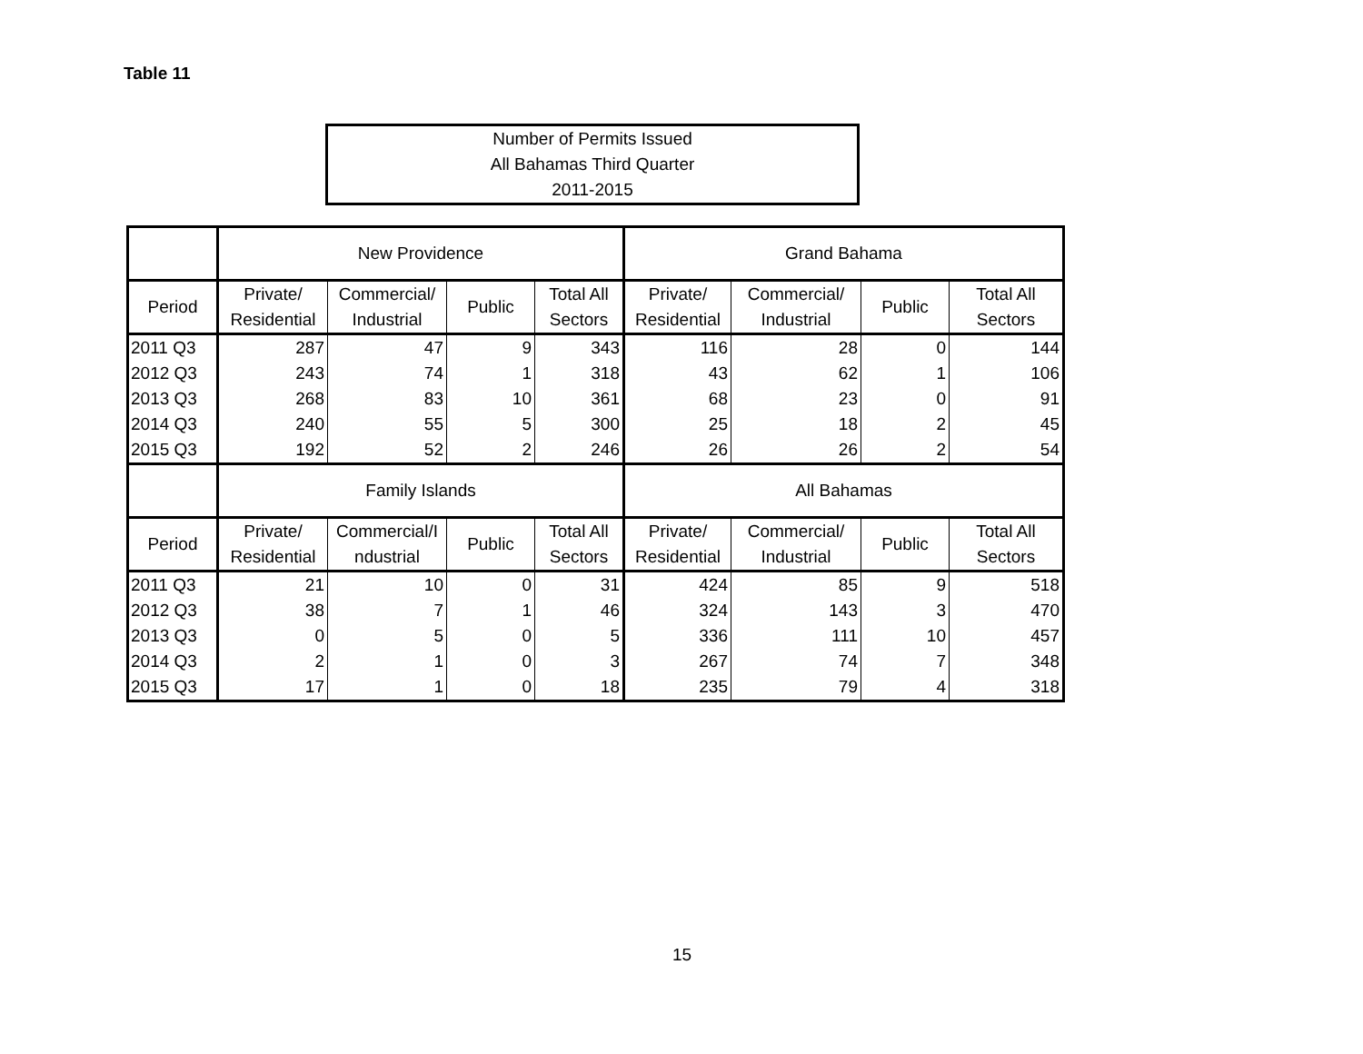Table 11
Number of Permits Issued
All Bahamas Third Quarter
2011-2015
| | New Providence | | | | Grand Bahama | | | |
| --- | --- | --- | --- | --- | --- | --- | --- | --- |
| Period | Private/ Residential | Commercial/ Industrial | Public | Total All Sectors | Private/ Residential | Commercial/ Industrial | Public | Total All Sectors |
| 2011 Q3 | 287 | 47 | 9 | 343 | 116 | 28 | 0 | 144 |
| 2012 Q3 | 243 | 74 | 1 | 318 | 43 | 62 | 1 | 106 |
| 2013 Q3 | 268 | 83 | 10 | 361 | 68 | 23 | 0 | 91 |
| 2014 Q3 | 240 | 55 | 5 | 300 | 25 | 18 | 2 | 45 |
| 2015 Q3 | 192 | 52 | 2 | 246 | 26 | 26 | 2 | 54 |
| | Family Islands | | | | All Bahamas | | | |
| Period | Private/ Residential | Commercial/I ndustrial | Public | Total All Sectors | Private/ Residential | Commercial/ Industrial | Public | Total All Sectors |
| 2011 Q3 | 21 | 10 | 0 | 31 | 424 | 85 | 9 | 518 |
| 2012 Q3 | 38 | 7 | 1 | 46 | 324 | 143 | 3 | 470 |
| 2013 Q3 | 0 | 5 | 0 | 5 | 336 | 111 | 10 | 457 |
| 2014 Q3 | 2 | 1 | 0 | 3 | 267 | 74 | 7 | 348 |
| 2015 Q3 | 17 | 1 | 0 | 18 | 235 | 79 | 4 | 318 |
15